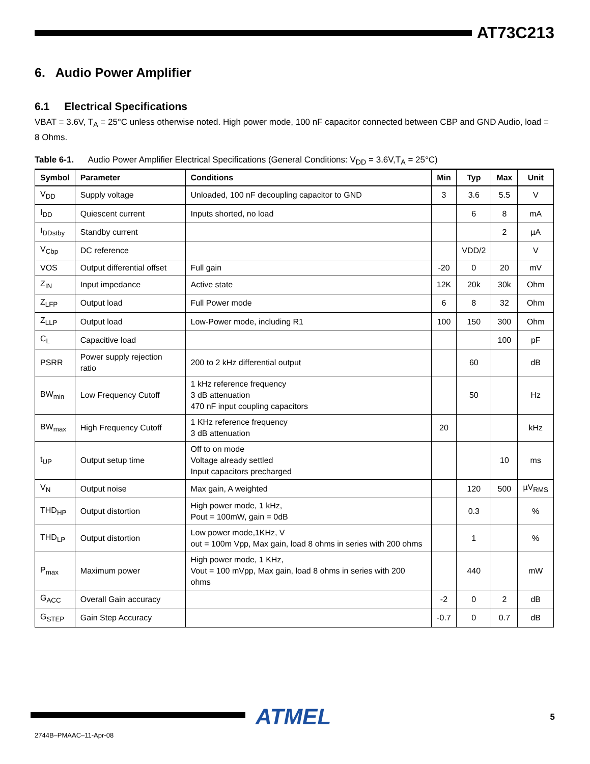AT73C213
6. Audio Power Amplifier
6.1 Electrical Specifications
VBAT = 3.6V, T<sub>A</sub> = 25°C unless otherwise noted. High power mode, 100 nF capacitor connected between CBP and GND Audio, load = 8 Ohms.
Table 6-1. Audio Power Amplifier Electrical Specifications (General Conditions: V<sub>DD</sub> = 3.6V,T<sub>A</sub> = 25°C)
| Symbol | Parameter | Conditions | Min | Typ | Max | Unit |
| --- | --- | --- | --- | --- | --- | --- |
| V<sub>DD</sub> | Supply voltage | Unloaded, 100 nF decoupling capacitor to GND | 3 | 3.6 | 5.5 | V |
| I<sub>DD</sub> | Quiescent current | Inputs shorted, no load | | 6 | 8 | mA |
| I<sub>DDstby</sub> | Standby current | | | | 2 | µA |
| V<sub>Cbp</sub> | DC reference | | | VDD/2 | | V |
| VOS | Output differential offset | Full gain | -20 | 0 | 20 | mV |
| Z<sub>IN</sub> | Input impedance | Active state | 12K | 20k | 30k | Ohm |
| Z<sub>LFP</sub> | Output load | Full Power mode | 6 | 8 | 32 | Ohm |
| Z<sub>LLP</sub> | Output load | Low-Power mode, including R1 | 100 | 150 | 300 | Ohm |
| C<sub>L</sub> | Capacitive load | | | | 100 | pF |
| PSRR | Power supply rejection ratio | 200 to 2 kHz differential output | | 60 | | dB |
| BW<sub>min</sub> | Low Frequency Cutoff | 1 kHz reference frequency 3 dB attenuation 470 nF input coupling capacitors | | 50 | | Hz |
| BW<sub>max</sub> | High Frequency Cutoff | 1 KHz reference frequency 3 dB attenuation | 20 | | | kHz |
| t<sub>UP</sub> | Output setup time | Off to on mode Voltage already settled Input capacitors precharged | | | 10 | ms |
| V<sub>N</sub> | Output noise | Max gain, A weighted | | 120 | 500 | µV<sub>RMS</sub> |
| THD<sub>HP</sub> | Output distortion | High power mode, 1 kHz, Pout = 100mW, gain = 0dB | | 0.3 | | % |
| THD<sub>LP</sub> | Output distortion | Low power mode,1KHz, V out = 100m Vpp, Max gain, load 8 ohms in series with 200 ohms | | 1 | | % |
| P<sub>max</sub> | Maximum power | High power mode, 1 KHz, Vout = 100 mVpp, Max gain, load 8 ohms in series with 200 ohms | | 440 | | mW |
| G<sub>ACC</sub> | Overall Gain accuracy | | -2 | 0 | 2 | dB |
| G<sub>STEP</sub> | Gain Step Accuracy | | -0.7 | 0 | 0.7 | dB |
ATMEL 5
2744B–PMAAC–11-Apr-08